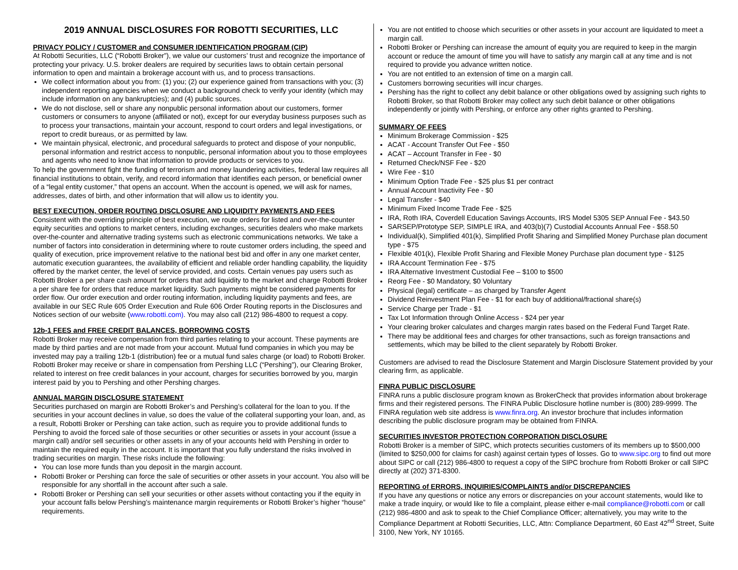2019 ANNUAL DISCLOSURES FOR ROBOTTI SECURITIES, LLC
PRIVACY POLICY / CUSTOMER and CONSUMER IDENTIFICATION PROGRAM (CIP)
At Robotti Securities, LLC (“Robotti Broker”), we value our customers’ trust and recognize the importance of protecting your privacy. U.S. broker dealers are required by securities laws to obtain certain personal information to open and maintain a brokerage account with us, and to process transactions.
We collect information about you from: (1) you; (2) our experience gained from transactions with you; (3) independent reporting agencies when we conduct a background check to verify your identity (which may include information on any bankruptcies); and (4) public sources.
We do not disclose, sell or share any nonpublic personal information about our customers, former customers or consumers to anyone (affiliated or not), except for our everyday business purposes such as to process your transactions, maintain your account, respond to court orders and legal investigations, or report to credit bureaus, or as permitted by law.
We maintain physical, electronic, and procedural safeguards to protect and dispose of your nonpublic, personal information and restrict access to nonpublic, personal information about you to those employees and agents who need to know that information to provide products or services to you.
To help the government fight the funding of terrorism and money laundering activities, federal law requires all financial institutions to obtain, verify, and record information that identifies each person, or beneficial owner of a “legal entity customer,” that opens an account. When the account is opened, we will ask for names, addresses, dates of birth, and other information that will allow us to identity you.
BEST EXECUTION, ORDER ROUTING DISCLOSURE AND LIQUIDITY PAYMENTS AND FEES
Consistent with the overriding principle of best execution, we route orders for listed and over-the-counter equity securities and options to market centers, including exchanges, securities dealers who make markets over-the-counter and alternative trading systems such as electronic communications networks. We take a number of factors into consideration in determining where to route customer orders including, the speed and quality of execution, price improvement relative to the national best bid and offer in any one market center, automatic execution guarantees, the availability of efficient and reliable order handling capability, the liquidity offered by the market center, the level of service provided, and costs. Certain venues pay users such as Robotti Broker a per share cash amount for orders that add liquidity to the market and charge Robotti Broker a per share fee for orders that reduce market liquidity. Such payments might be considered payments for order flow. Our order execution and order routing information, including liquidity payments and fees, are available in our SEC Rule 605 Order Execution and Rule 606 Order Routing reports in the Disclosures and Notices section of our website (www.robotti.com). You may also call (212) 986-4800 to request a copy.
12b-1 FEES and FREE CREDIT BALANCES, BORROWING COSTS
Robotti Broker may receive compensation from third parties relating to your account. These payments are made by third parties and are not made from your account. Mutual fund companies in which you may be invested may pay a trailing 12b-1 (distribution) fee or a mutual fund sales charge (or load) to Robotti Broker. Robotti Broker may receive or share in compensation from Pershing LLC (“Pershing”), our Clearing Broker, related to interest on free credit balances in your account, charges for securities borrowed by you, margin interest paid by you to Pershing and other Pershing charges.
ANNUAL MARGIN DISCLOSURE STATEMENT
Securities purchased on margin are Robotti Broker’s and Pershing’s collateral for the loan to you. If the securities in your account declines in value, so does the value of the collateral supporting your loan, and, as a result, Robotti Broker or Pershing can take action, such as require you to provide additional funds to Pershing to avoid the forced sale of those securities or other securities or assets in your account (issue a margin call) and/or sell securities or other assets in any of your accounts held with Pershing in order to maintain the required equity in the account. It is important that you fully understand the risks involved in trading securities on margin. These risks include the following:
You can lose more funds than you deposit in the margin account.
Robotti Broker or Pershing can force the sale of securities or other assets in your account. You also will be responsible for any shortfall in the account after such a sale.
Robotti Broker or Pershing can sell your securities or other assets without contacting you if the equity in your account falls below Pershing’s maintenance margin requirements or Robotti Broker’s higher “house” requirements.
You are not entitled to choose which securities or other assets in your account are liquidated to meet a margin call.
Robotti Broker or Pershing can increase the amount of equity you are required to keep in the margin account or reduce the amount of time you will have to satisfy any margin call at any time and is not required to provide you advance written notice.
You are not entitled to an extension of time on a margin call.
Customers borrowing securities will incur charges.
Pershing has the right to collect any debit balance or other obligations owed by assigning such rights to Robotti Broker, so that Robotti Broker may collect any such debit balance or other obligations independently or jointly with Pershing, or enforce any other rights granted to Pershing.
SUMMARY OF FEES
Minimum Brokerage Commission - $25
ACAT - Account Transfer Out Fee - $50
ACAT – Account Transfer in Fee - $0
Returned Check/NSF Fee - $20
Wire Fee - $10
Minimum Option Trade Fee - $25 plus $1 per contract
Annual Account Inactivity Fee - $0
Legal Transfer - $40
Minimum Fixed Income Trade Fee - $25
IRA, Roth IRA, Coverdell Education Savings Accounts, IRS Model 5305 SEP Annual Fee - $43.50
SARSEP/Prototype SEP, SIMPLE IRA, and 403(b)(7) Custodial Accounts Annual Fee - $58.50
Individual(k), Simplified 401(k), Simplified Profit Sharing and Simplified Money Purchase plan document type - $75
Flexible 401(k), Flexible Profit Sharing and Flexible Money Purchase plan document type - $125
IRA Account Termination Fee - $75
IRA Alternative Investment Custodial Fee – $100 to $500
Reorg Fee - $0 Mandatory, $0 Voluntary
Physical (legal) certificate – as charged by Transfer Agent
Dividend Reinvestment Plan Fee - $1 for each buy of additional/fractional share(s)
Service Charge per Trade - $1
Tax Lot Information through Online Access - $24 per year
Your clearing broker calculates and charges margin rates based on the Federal Fund Target Rate.
There may be additional fees and charges for other transactions, such as foreign transactions and settlements, which may be billed to the client separately by Robotti Broker.
Customers are advised to read the Disclosure Statement and Margin Disclosure Statement provided by your clearing firm, as applicable.
FINRA PUBLIC DISCLOSURE
FINRA runs a public disclosure program known as BrokerCheck that provides information about brokerage firms and their registered persons. The FINRA Public Disclosure hotline number is (800) 289-9999. The FINRA regulation web site address is www.finra.org. An investor brochure that includes information describing the public disclosure program may be obtained from FINRA.
SECURITIES INVESTOR PROTECTION CORPORATION DISCLOSURE
Robotti Broker is a member of SIPC, which protects securities customers of its members up to $500,000 (limited to $250,000 for claims for cash) against certain types of losses. Go to www.sipc.org to find out more about SIPC or call (212) 986-4800 to request a copy of the SIPC brochure from Robotti Broker or call SIPC directly at (202) 371-8300.
REPORTING of ERRORS, INQUIRIES/COMPLAINTS and/or DISCREPANCIES
If you have any questions or notice any errors or discrepancies on your account statements, would like to make a trade inquiry, or would like to file a complaint, please either e-mail compliance@robotti.com or call (212) 986-4800 and ask to speak to the Chief Compliance Officer; alternatively, you may write to the Compliance Department at Robotti Securities, LLC, Attn: Compliance Department, 60 East 42<sup>nd</sup> Street, Suite 3100, New York, NY 10165.